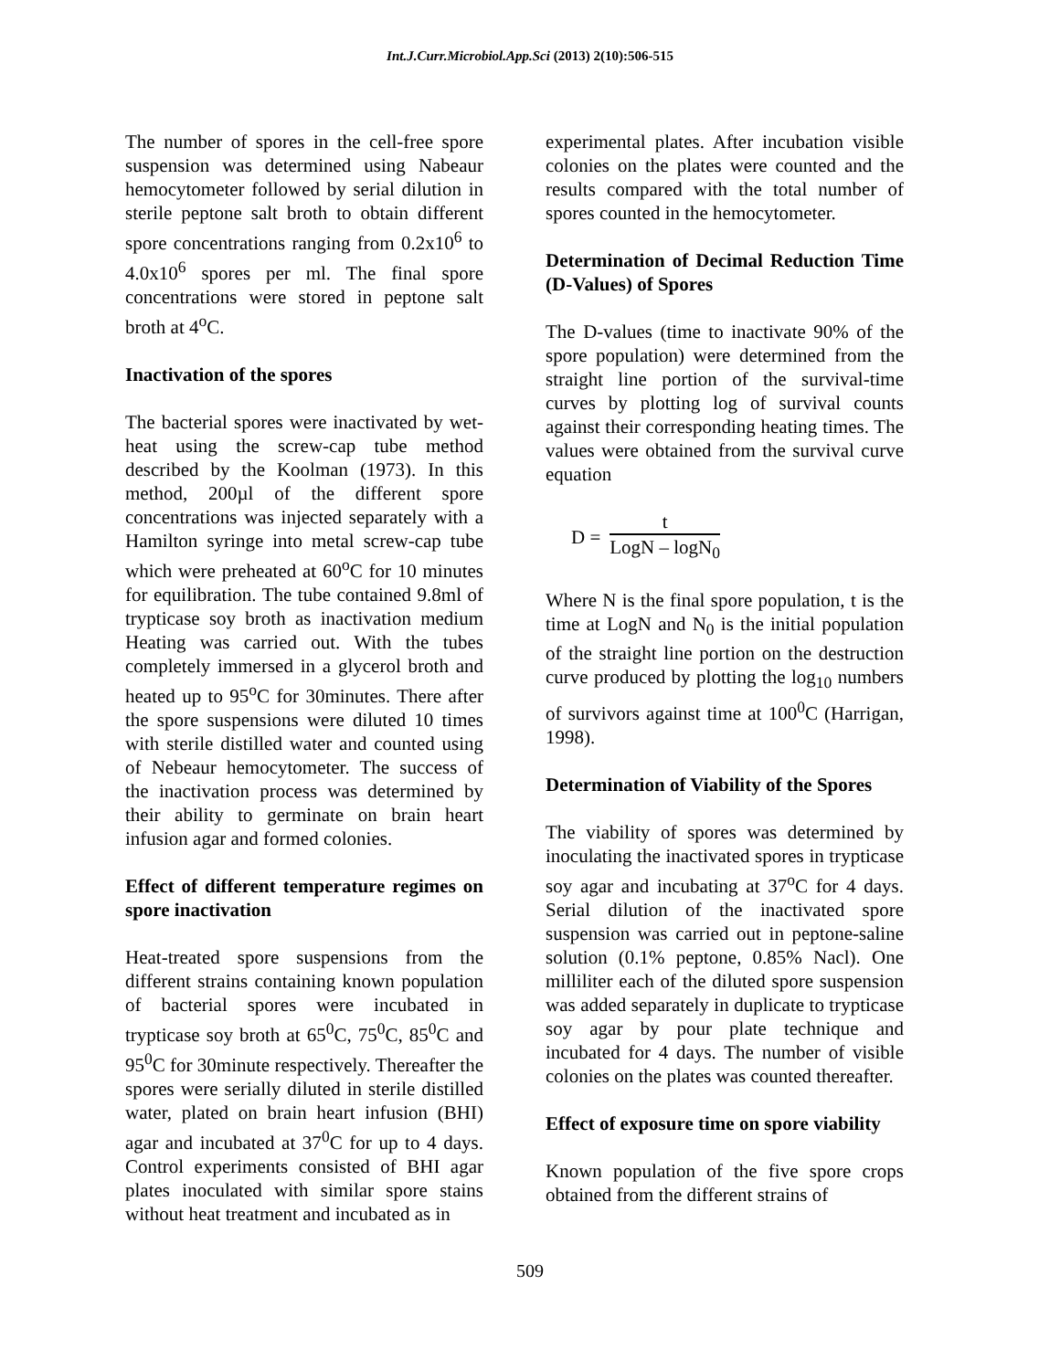Int.J.Curr.Microbiol.App.Sci (2013) 2(10):506-515
The number of spores in the cell-free spore suspension was determined using Nabeaur hemocytometer followed by serial dilution in sterile peptone salt broth to obtain different spore concentrations ranging from 0.2x10<sup>6</sup> to 4.0x10<sup>6</sup> spores per ml. The final spore concentrations were stored in peptone salt broth at 4<sup>o</sup>C.
Inactivation of the spores
The bacterial spores were inactivated by wet-heat using the screw-cap tube method described by the Koolman (1973). In this method, 200µl of the different spore concentrations was injected separately with a Hamilton syringe into metal screw-cap tube which were preheated at 60<sup>o</sup>C for 10 minutes for equilibration. The tube contained 9.8ml of trypticase soy broth as inactivation medium Heating was carried out. With the tubes completely immersed in a glycerol broth and heated up to 95<sup>o</sup>C for 30minutes. There after the spore suspensions were diluted 10 times with sterile distilled water and counted using of Nebeaur hemocytometer. The success of the inactivation process was determined by their ability to germinate on brain heart infusion agar and formed colonies.
Effect of different temperature regimes on spore inactivation
Heat-treated spore suspensions from the different strains containing known population of bacterial spores were incubated in trypticase soy broth at 65<sup>0</sup>C, 75<sup>0</sup>C, 85<sup>0</sup>C and 95<sup>0</sup>C for 30minute respectively. Thereafter the spores were serially diluted in sterile distilled water, plated on brain heart infusion (BHI) agar and incubated at 37<sup>0</sup>C for up to 4 days. Control experiments consisted of BHI agar plates inoculated with similar spore stains without heat treatment and incubated as in
experimental plates. After incubation visible colonies on the plates were counted and the results compared with the total number of spores counted in the hemocytometer.
Determination of Decimal Reduction Time (D-Values) of Spores
The D-values (time to inactivate 90% of the spore population) were determined from the straight line portion of the survival-time curves by plotting log of survival counts against their corresponding heating times. The values were obtained from the survival curve equation
D = t LogN – logN<sub>0</sub>
Where N is the final spore population, t is the time at LogN and N<sub>0</sub> is the initial population of the straight line portion on the destruction curve produced by plotting the log<sub>10</sub> numbers of survivors against time at 100<sup>0</sup>C (Harrigan, 1998).
Determination of Viability of the Spores
The viability of spores was determined by inoculating the inactivated spores in trypticase soy agar and incubating at 37<sup>o</sup>C for 4 days. Serial dilution of the inactivated spore suspension was carried out in peptone-saline solution (0.1% peptone, 0.85% Nacl). One milliliter each of the diluted spore suspension was added separately in duplicate to trypticase soy agar by pour plate technique and incubated for 4 days. The number of visible colonies on the plates was counted thereafter.
Effect of exposure time on spore viability
Known population of the five spore crops obtained from the different strains of
509